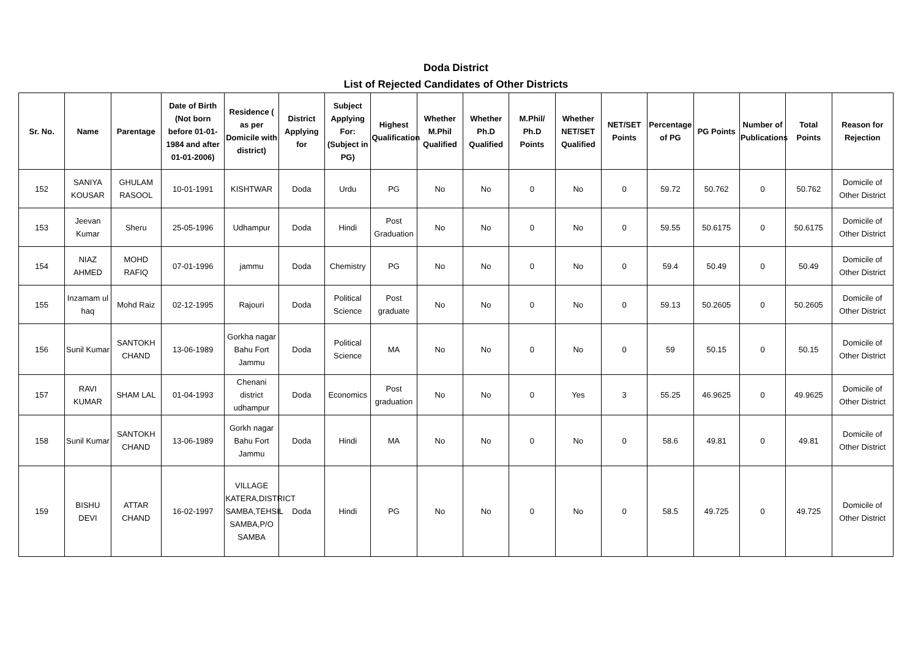Doda District
List of Rejected Candidates of Other Districts
| Sr. No. | Name | Parentage | Date of Birth (Not born before 01-01-1984 and after 01-01-2006) | Residence ( as per Domicile with district) | District Applying for | Subject Applying For: (Subject in PG) | Highest Qualification | Whether M.Phil Qualified | Whether Ph.D Qualified | M.Phil/ Ph.D Points | Whether NET/SET Qualified | NET/SET Points | Percentage of PG | PG Points | Number of Publications | Total Points | Reason for Rejection |
| --- | --- | --- | --- | --- | --- | --- | --- | --- | --- | --- | --- | --- | --- | --- | --- | --- | --- |
| 152 | SANIYA KOUSAR | GHULAM RASOOL | 10-01-1991 | KISHTWAR | Doda | Urdu | PG | No | No | 0 | No | 0 | 59.72 | 50.762 | 0 | 50.762 | Domicile of Other District |
| 153 | Jeevan Kumar | Sheru | 25-05-1996 | Udhampur | Doda | Hindi | Post Graduation | No | No | 0 | No | 0 | 59.55 | 50.6175 | 0 | 50.6175 | Domicile of Other District |
| 154 | NIAZ AHMED | MOHD RAFIQ | 07-01-1996 | jammu | Doda | Chemistry | PG | No | No | 0 | No | 0 | 59.4 | 50.49 | 0 | 50.49 | Domicile of Other District |
| 155 | Inzamam ul haq | Mohd Raiz | 02-12-1995 | Rajouri | Doda | Political Science | Post graduate | No | No | 0 | No | 0 | 59.13 | 50.2605 | 0 | 50.2605 | Domicile of Other District |
| 156 | Sunil Kumar | SANTOKH CHAND | 13-06-1989 | Gorkha nagar Bahu Fort Jammu | Doda | Political Science | MA | No | No | 0 | No | 0 | 59 | 50.15 | 0 | 50.15 | Domicile of Other District |
| 157 | RAVI KUMAR | SHAM LAL | 01-04-1993 | Chenani district udhampur | Doda | Economics | Post graduation | No | No | 0 | Yes | 3 | 55.25 | 46.9625 | 0 | 49.9625 | Domicile of Other District |
| 158 | Sunil Kumar | SANTOKH CHAND | 13-06-1989 | Gorkh nagar Bahu Fort Jammu | Doda | Hindi | MA | No | No | 0 | No | 0 | 58.6 | 49.81 | 0 | 49.81 | Domicile of Other District |
| 159 | BISHU DEVI | ATTAR CHAND | 16-02-1997 | VILLAGE KATERA,DISTRICT SAMBA,TEHSIL SAMBA,P/O SAMBA | Doda | Hindi | PG | No | No | 0 | No | 0 | 58.5 | 49.725 | 0 | 49.725 | Domicile of Other District |